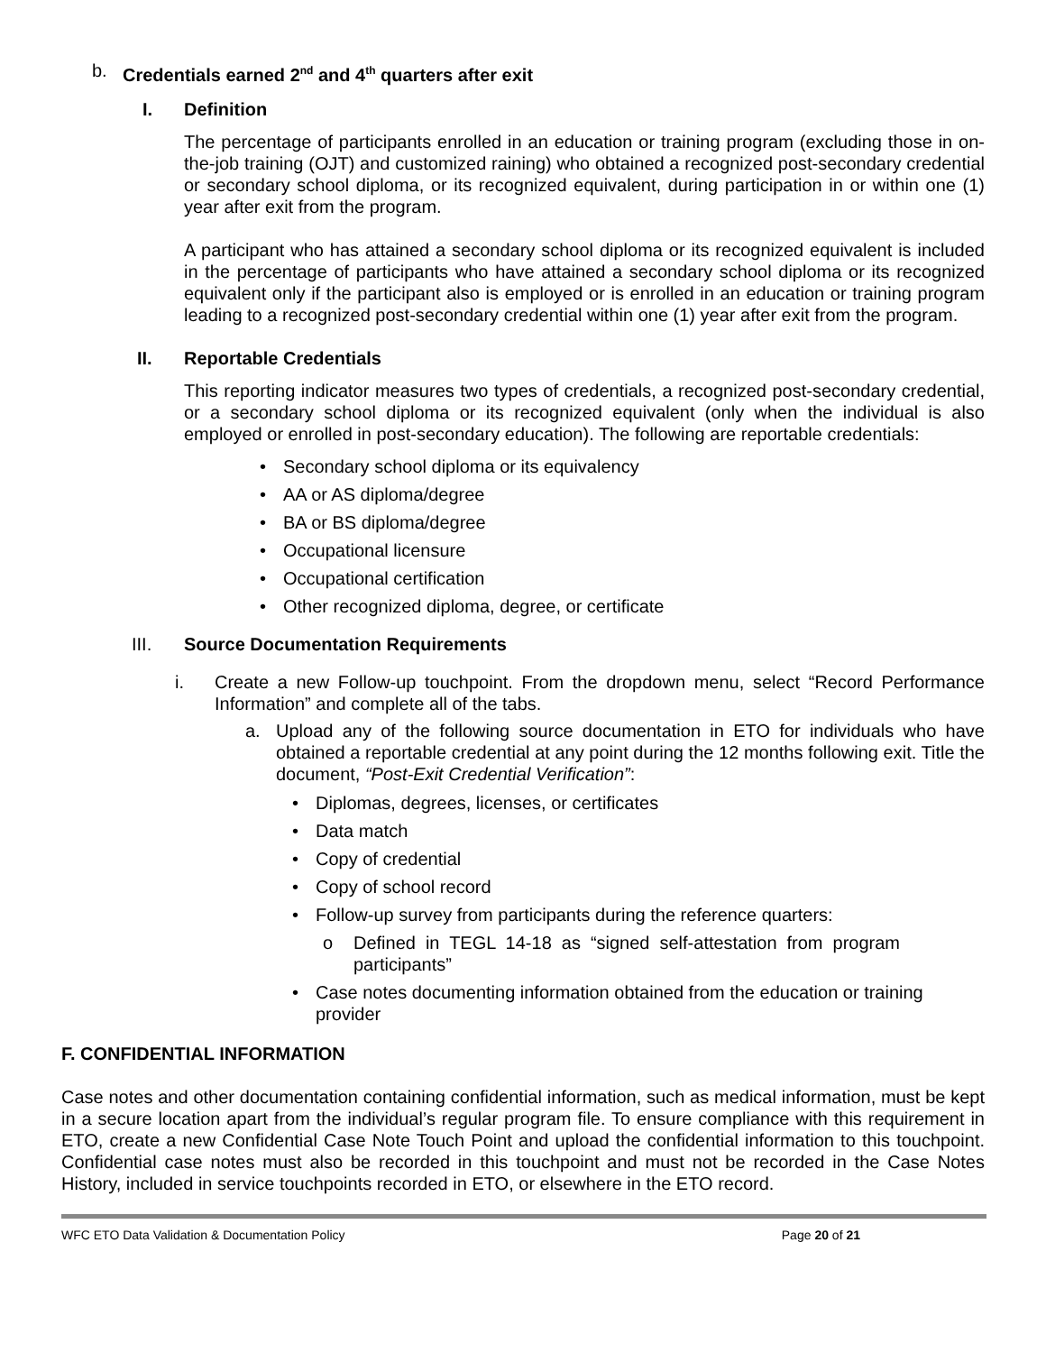b. Credentials earned 2<sup>nd</sup> and 4<sup>th</sup> quarters after exit
I. Definition
The percentage of participants enrolled in an education or training program (excluding those in on-the-job training (OJT) and customized raining) who obtained a recognized post-secondary credential or secondary school diploma, or its recognized equivalent, during participation in or within one (1) year after exit from the program.
A participant who has attained a secondary school diploma or its recognized equivalent is included in the percentage of participants who have attained a secondary school diploma or its recognized equivalent only if the participant also is employed or is enrolled in an education or training program leading to a recognized post-secondary credential within one (1) year after exit from the program.
II. Reportable Credentials
This reporting indicator measures two types of credentials, a recognized post-secondary credential, or a secondary school diploma or its recognized equivalent (only when the individual is also employed or enrolled in post-secondary education). The following are reportable credentials:
• Secondary school diploma or its equivalency
• AA or AS diploma/degree
• BA or BS diploma/degree
• Occupational licensure
• Occupational certification
• Other recognized diploma, degree, or certificate
III. Source Documentation Requirements
i. Create a new Follow-up touchpoint. From the dropdown menu, select “Record Performance Information” and complete all of the tabs.
a. Upload any of the following source documentation in ETO for individuals who have obtained a reportable credential at any point during the 12 months following exit. Title the document, “Post-Exit Credential Verification”:
• Diplomas, degrees, licenses, or certificates
• Data match
• Copy of credential
• Copy of school record
• Follow-up survey from participants during the reference quarters:
o Defined in TEGL 14-18 as “signed self-attestation from program participants”
• Case notes documenting information obtained from the education or training provider
F. CONFIDENTIAL INFORMATION
Case notes and other documentation containing confidential information, such as medical information, must be kept in a secure location apart from the individual’s regular program file. To ensure compliance with this requirement in ETO, create a new Confidential Case Note Touch Point and upload the confidential information to this touchpoint. Confidential case notes must also be recorded in this touchpoint and must not be recorded in the Case Notes History, included in service touchpoints recorded in ETO, or elsewhere in the ETO record.
WFC ETO Data Validation & Documentation Policy Page 20 of 21